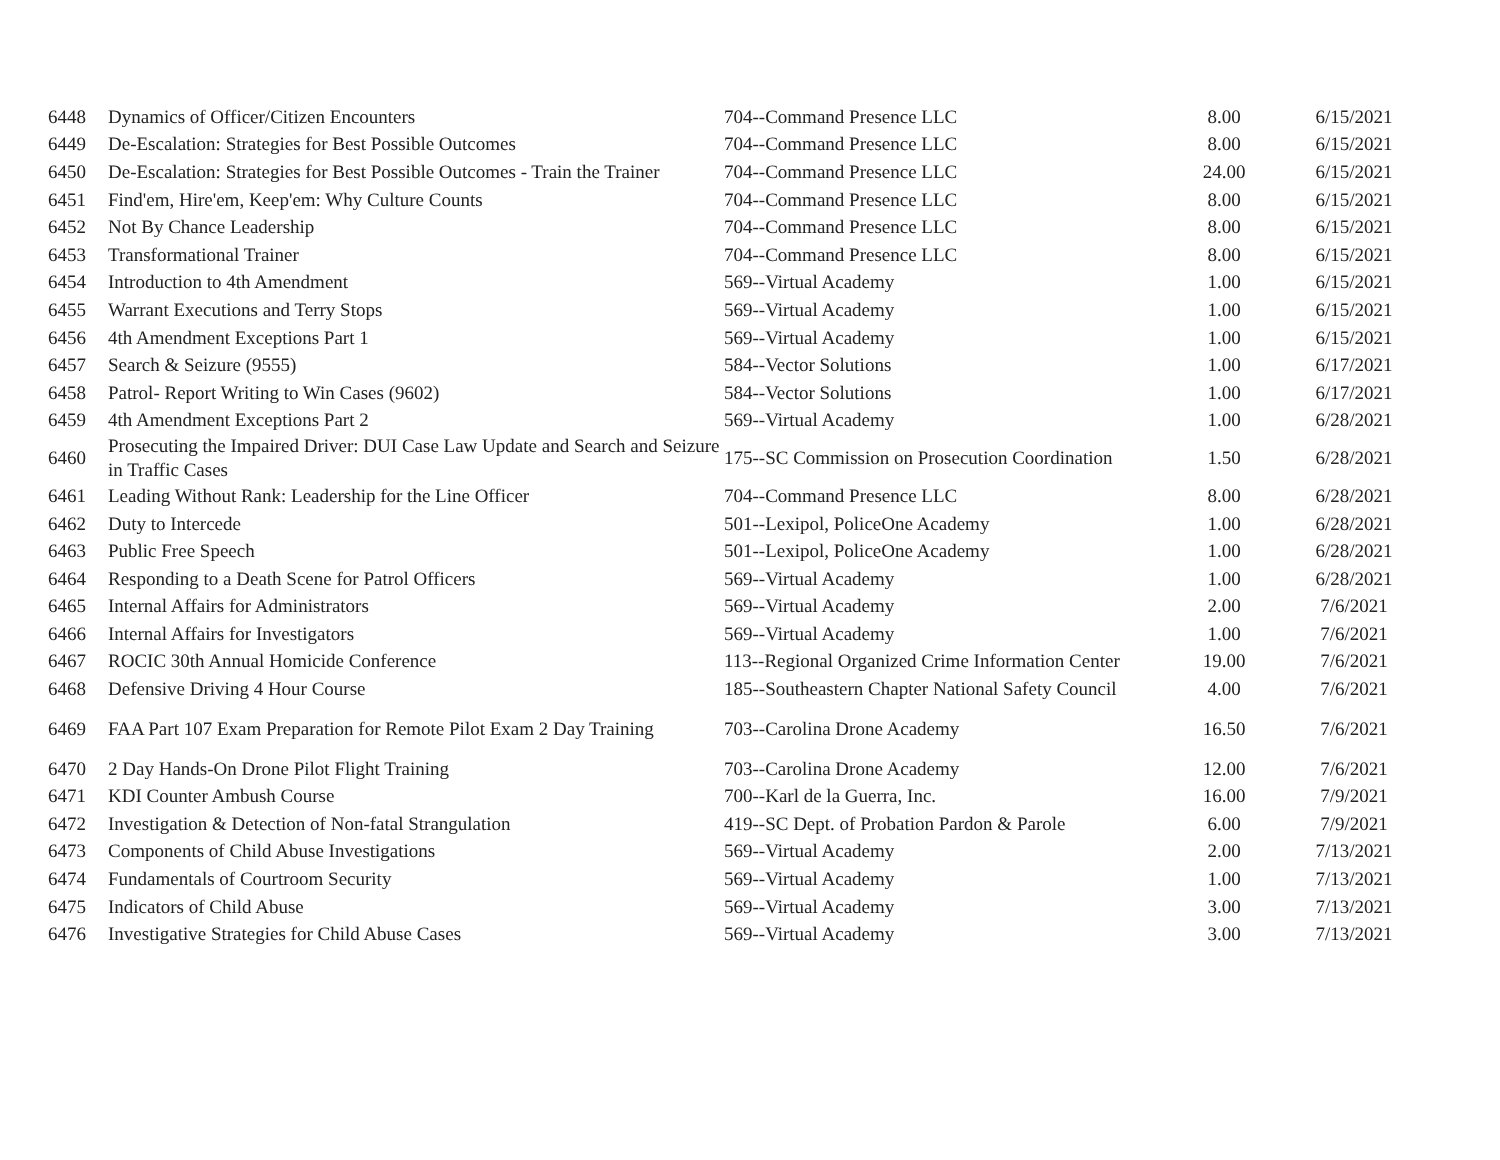| 6448 | Dynamics of Officer/Citizen Encounters | 704--Command Presence LLC | 8.00 | 6/15/2021 |
| 6449 | De-Escalation: Strategies for Best Possible Outcomes | 704--Command Presence LLC | 8.00 | 6/15/2021 |
| 6450 | De-Escalation: Strategies for Best Possible Outcomes - Train the Trainer | 704--Command Presence LLC | 24.00 | 6/15/2021 |
| 6451 | Find'em, Hire'em, Keep'em: Why Culture Counts | 704--Command Presence LLC | 8.00 | 6/15/2021 |
| 6452 | Not By Chance Leadership | 704--Command Presence LLC | 8.00 | 6/15/2021 |
| 6453 | Transformational Trainer | 704--Command Presence LLC | 8.00 | 6/15/2021 |
| 6454 | Introduction to 4th Amendment | 569--Virtual Academy | 1.00 | 6/15/2021 |
| 6455 | Warrant Executions and Terry Stops | 569--Virtual Academy | 1.00 | 6/15/2021 |
| 6456 | 4th Amendment Exceptions Part 1 | 569--Virtual Academy | 1.00 | 6/15/2021 |
| 6457 | Search & Seizure (9555) | 584--Vector Solutions | 1.00 | 6/17/2021 |
| 6458 | Patrol- Report Writing to Win Cases (9602) | 584--Vector Solutions | 1.00 | 6/17/2021 |
| 6459 | 4th Amendment Exceptions Part 2 | 569--Virtual Academy | 1.00 | 6/28/2021 |
| 6460 | Prosecuting the Impaired Driver: DUI Case Law Update and Search and Seizure in Traffic Cases | 175--SC Commission on Prosecution Coordination | 1.50 | 6/28/2021 |
| 6461 | Leading Without Rank: Leadership for the Line Officer | 704--Command Presence LLC | 8.00 | 6/28/2021 |
| 6462 | Duty to Intercede | 501--Lexipol, PoliceOne Academy | 1.00 | 6/28/2021 |
| 6463 | Public Free Speech | 501--Lexipol, PoliceOne Academy | 1.00 | 6/28/2021 |
| 6464 | Responding to a Death Scene for Patrol Officers | 569--Virtual Academy | 1.00 | 6/28/2021 |
| 6465 | Internal Affairs for Administrators | 569--Virtual Academy | 2.00 | 7/6/2021 |
| 6466 | Internal Affairs for Investigators | 569--Virtual Academy | 1.00 | 7/6/2021 |
| 6467 | ROCIC 30th Annual Homicide Conference | 113--Regional Organized Crime Information Center | 19.00 | 7/6/2021 |
| 6468 | Defensive Driving 4 Hour Course | 185--Southeastern Chapter National Safety Council | 4.00 | 7/6/2021 |
| 6469 | FAA Part 107 Exam Preparation for Remote Pilot Exam 2 Day Training | 703--Carolina Drone Academy | 16.50 | 7/6/2021 |
| 6470 | 2 Day Hands-On Drone Pilot Flight Training | 703--Carolina Drone Academy | 12.00 | 7/6/2021 |
| 6471 | KDI Counter Ambush Course | 700--Karl de la Guerra, Inc. | 16.00 | 7/9/2021 |
| 6472 | Investigation & Detection of Non-fatal Strangulation | 419--SC Dept. of Probation Pardon & Parole | 6.00 | 7/9/2021 |
| 6473 | Components of Child Abuse Investigations | 569--Virtual Academy | 2.00 | 7/13/2021 |
| 6474 | Fundamentals of Courtroom Security | 569--Virtual Academy | 1.00 | 7/13/2021 |
| 6475 | Indicators of Child Abuse | 569--Virtual Academy | 3.00 | 7/13/2021 |
| 6476 | Investigative Strategies for Child Abuse Cases | 569--Virtual Academy | 3.00 | 7/13/2021 |